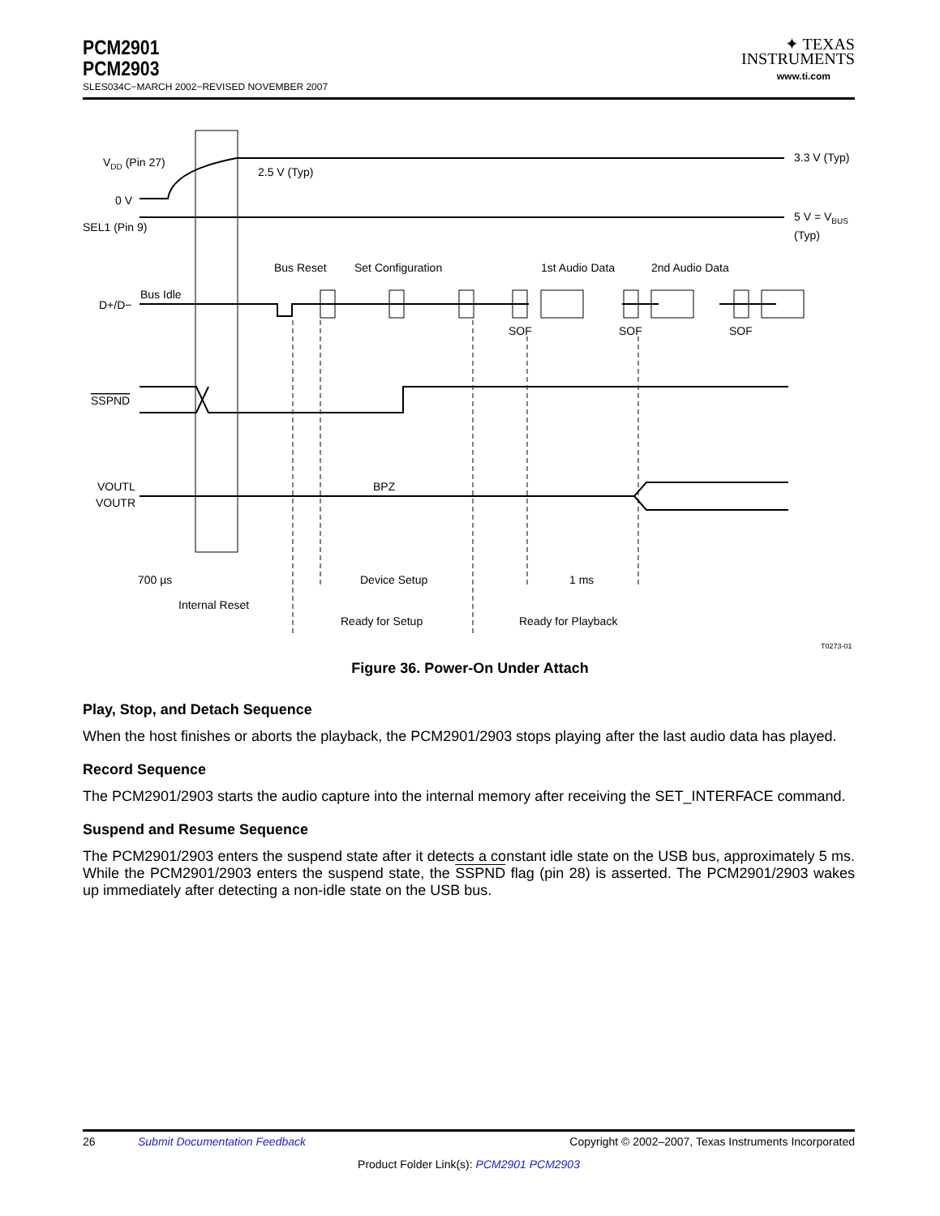PCM2901
PCM2903
SLES034C−MARCH 2002−REVISED NOVEMBER 2007
✦ TEXAS
INSTRUMENTS
www.ti.com
VDD (Pin 27)
2.5 V (Typ)
3.3 V (Typ)
0 V
SEL1 (Pin 9)
5 V = VBUS
(Typ)
Bus Reset
Set Configuration
1st Audio Data
2nd Audio Data
Bus Idle
D+/D−
SOF
SOF
SOF
SSPND
BPZ
VOUTL
VOUTR
700 µs
Device Setup
1 ms
Internal Reset
Ready for Setup
Ready for Playback
T0273-01
Figure 36. Power-On Under Attach
Play, Stop, and Detach Sequence
When the host finishes or aborts the playback, the PCM2901/2903 stops playing after the last audio data has played.
Record Sequence
The PCM2901/2903 starts the audio capture into the internal memory after receiving the SET_INTERFACE command.
Suspend and Resume Sequence
The PCM2901/2903 enters the suspend state after it detects a constant idle state on the USB bus, approximately 5 ms. While the PCM2901/2903 enters the suspend state, the SSPND flag (pin 28) is asserted. The PCM2901/2903 wakes up immediately after detecting a non-idle state on the USB bus.
26 Submit Documentation Feedback Copyright © 2002–2007, Texas Instruments Incorporated
Product Folder Link(s): PCM2901 PCM2903